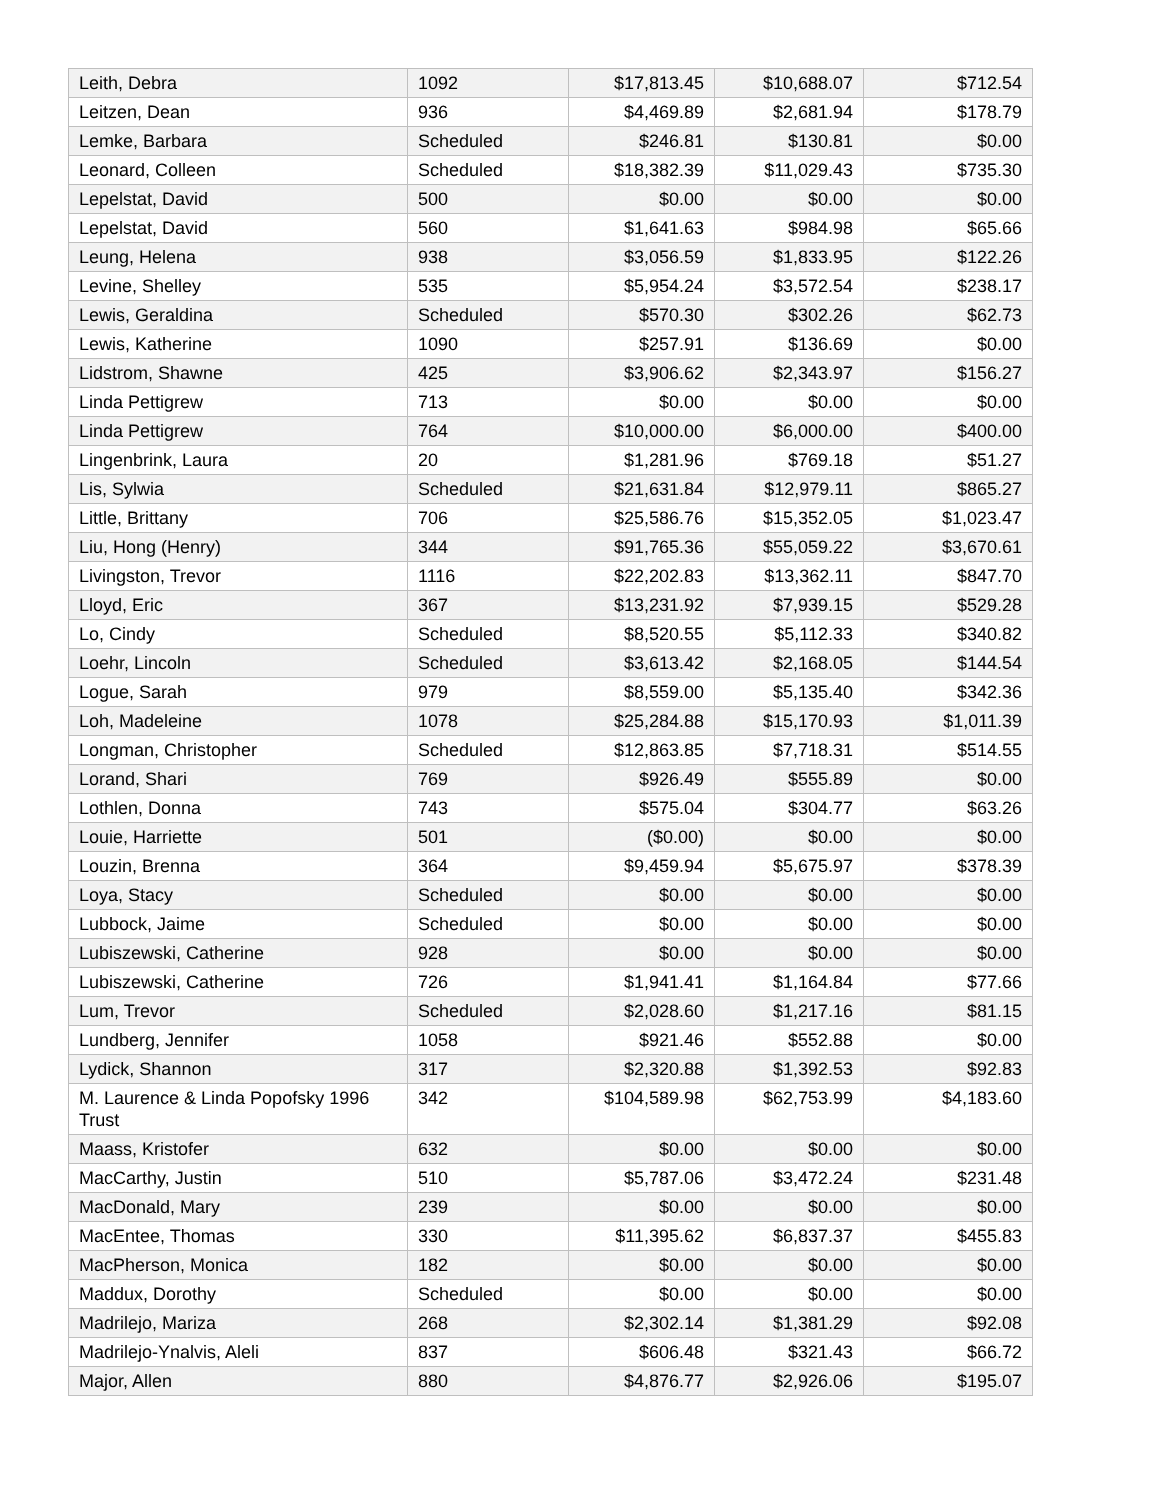| Leith, Debra | 1092 | $17,813.45 | $10,688.07 | $712.54 |
| Leitzen, Dean | 936 | $4,469.89 | $2,681.94 | $178.79 |
| Lemke, Barbara | Scheduled | $246.81 | $130.81 | $0.00 |
| Leonard, Colleen | Scheduled | $18,382.39 | $11,029.43 | $735.30 |
| Lepelstat, David | 500 | $0.00 | $0.00 | $0.00 |
| Lepelstat, David | 560 | $1,641.63 | $984.98 | $65.66 |
| Leung, Helena | 938 | $3,056.59 | $1,833.95 | $122.26 |
| Levine, Shelley | 535 | $5,954.24 | $3,572.54 | $238.17 |
| Lewis, Geraldina | Scheduled | $570.30 | $302.26 | $62.73 |
| Lewis, Katherine | 1090 | $257.91 | $136.69 | $0.00 |
| Lidstrom, Shawne | 425 | $3,906.62 | $2,343.97 | $156.27 |
| Linda Pettigrew | 713 | $0.00 | $0.00 | $0.00 |
| Linda Pettigrew | 764 | $10,000.00 | $6,000.00 | $400.00 |
| Lingenbrink, Laura | 20 | $1,281.96 | $769.18 | $51.27 |
| Lis, Sylwia | Scheduled | $21,631.84 | $12,979.11 | $865.27 |
| Little, Brittany | 706 | $25,586.76 | $15,352.05 | $1,023.47 |
| Liu, Hong (Henry) | 344 | $91,765.36 | $55,059.22 | $3,670.61 |
| Livingston, Trevor | 1116 | $22,202.83 | $13,362.11 | $847.70 |
| Lloyd, Eric | 367 | $13,231.92 | $7,939.15 | $529.28 |
| Lo, Cindy | Scheduled | $8,520.55 | $5,112.33 | $340.82 |
| Loehr, Lincoln | Scheduled | $3,613.42 | $2,168.05 | $144.54 |
| Logue, Sarah | 979 | $8,559.00 | $5,135.40 | $342.36 |
| Loh, Madeleine | 1078 | $25,284.88 | $15,170.93 | $1,011.39 |
| Longman, Christopher | Scheduled | $12,863.85 | $7,718.31 | $514.55 |
| Lorand, Shari | 769 | $926.49 | $555.89 | $0.00 |
| Lothlen, Donna | 743 | $575.04 | $304.77 | $63.26 |
| Louie, Harriette | 501 | ($0.00) | $0.00 | $0.00 |
| Louzin, Brenna | 364 | $9,459.94 | $5,675.97 | $378.39 |
| Loya, Stacy | Scheduled | $0.00 | $0.00 | $0.00 |
| Lubbock, Jaime | Scheduled | $0.00 | $0.00 | $0.00 |
| Lubiszewski, Catherine | 928 | $0.00 | $0.00 | $0.00 |
| Lubiszewski, Catherine | 726 | $1,941.41 | $1,164.84 | $77.66 |
| Lum, Trevor | Scheduled | $2,028.60 | $1,217.16 | $81.15 |
| Lundberg, Jennifer | 1058 | $921.46 | $552.88 | $0.00 |
| Lydick, Shannon | 317 | $2,320.88 | $1,392.53 | $92.83 |
| M. Laurence & Linda Popofsky 1996 Trust | 342 | $104,589.98 | $62,753.99 | $4,183.60 |
| Maass, Kristofer | 632 | $0.00 | $0.00 | $0.00 |
| MacCarthy, Justin | 510 | $5,787.06 | $3,472.24 | $231.48 |
| MacDonald, Mary | 239 | $0.00 | $0.00 | $0.00 |
| MacEntee, Thomas | 330 | $11,395.62 | $6,837.37 | $455.83 |
| MacPherson, Monica | 182 | $0.00 | $0.00 | $0.00 |
| Maddux, Dorothy | Scheduled | $0.00 | $0.00 | $0.00 |
| Madrilejo, Mariza | 268 | $2,302.14 | $1,381.29 | $92.08 |
| Madrilejo-Ynalvis, Aleli | 837 | $606.48 | $321.43 | $66.72 |
| Major, Allen | 880 | $4,876.77 | $2,926.06 | $195.07 |